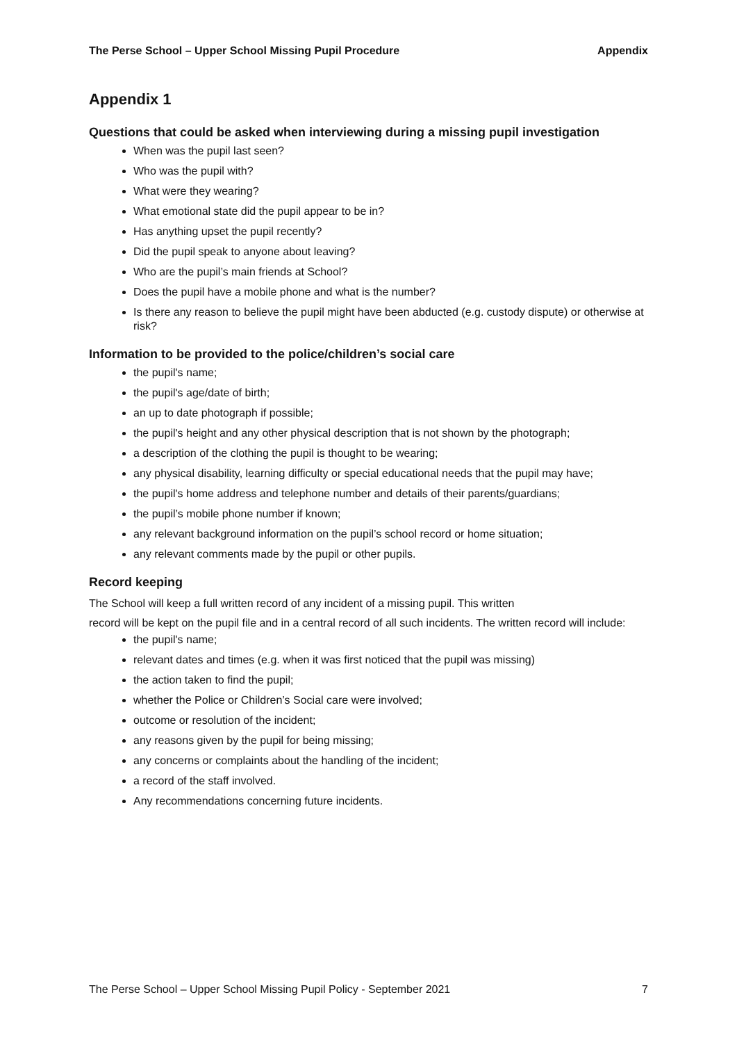The Perse School – Upper School Missing Pupil Procedure Appendix
Appendix 1
Questions that could be asked when interviewing during a missing pupil investigation
When was the pupil last seen?
Who was the pupil with?
What were they wearing?
What emotional state did the pupil appear to be in?
Has anything upset the pupil recently?
Did the pupil speak to anyone about leaving?
Who are the pupil’s main friends at School?
Does the pupil have a mobile phone and what is the number?
Is there any reason to believe the pupil might have been abducted (e.g. custody dispute) or otherwise at risk?
Information to be provided to the police/children’s social care
the pupil's name;
the pupil's age/date of birth;
an up to date photograph if possible;
the pupil's height and any other physical description that is not shown by the photograph;
a description of the clothing the pupil is thought to be wearing;
any physical disability, learning difficulty or special educational needs that the pupil may have;
the pupil's home address and telephone number and details of their parents/guardians;
the pupil’s mobile phone number if known;
any relevant background information on the pupil’s school record or home situation;
any relevant comments made by the pupil or other pupils.
Record keeping
The School will keep a full written record of any incident of a missing pupil. This written
record will be kept on the pupil file and in a central record of all such incidents. The written record will include:
the pupil's name;
relevant dates and times (e.g. when it was first noticed that the pupil was missing)
the action taken to find the pupil;
whether the Police or Children’s Social care were involved;
outcome or resolution of the incident;
any reasons given by the pupil for being missing;
any concerns or complaints about the handling of the incident;
a record of the staff involved.
Any recommendations concerning future incidents.
The Perse School – Upper School Missing Pupil Policy - September 2021 7